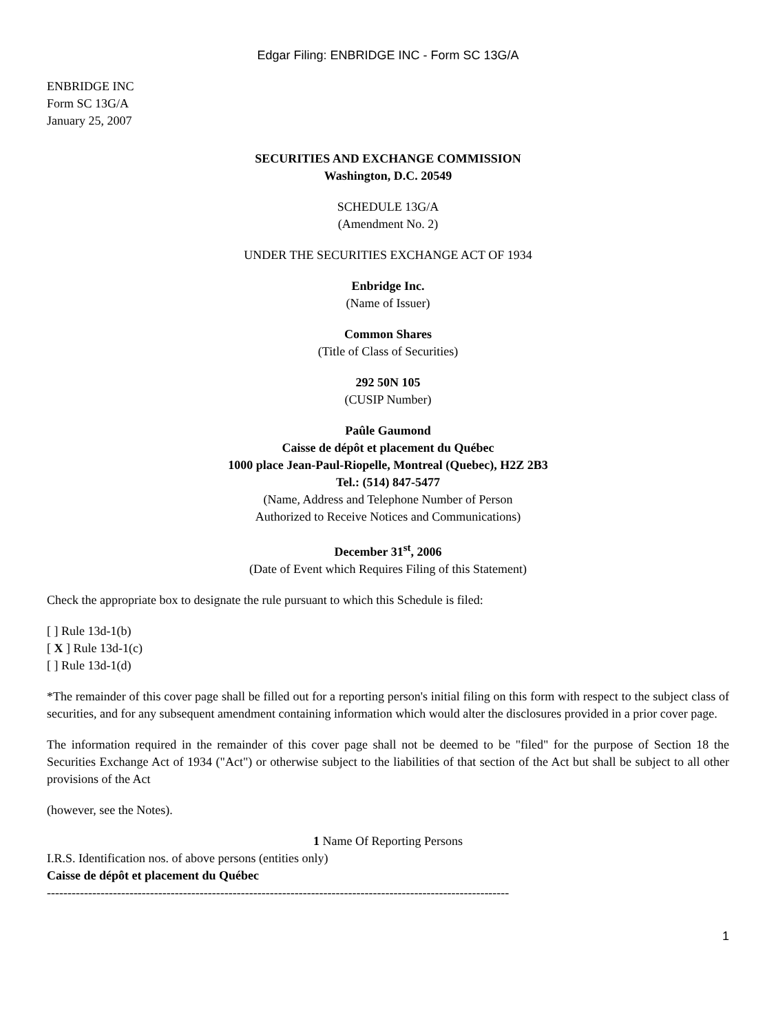Edgar Filing: ENBRIDGE INC - Form SC 13G/A
ENBRIDGE INC
Form SC 13G/A
January 25, 2007
SECURITIES AND EXCHANGE COMMISSION
Washington, D.C. 20549
SCHEDULE 13G/A
(Amendment No. 2)
UNDER THE SECURITIES EXCHANGE ACT OF 1934
Enbridge Inc.
(Name of Issuer)
Common Shares
(Title of Class of Securities)
292 50N 105
(CUSIP Number)
Paûle Gaumond
Caisse de dépôt et placement du Québec
1000 place Jean-Paul-Riopelle, Montreal (Quebec), H2Z 2B3
Tel.: (514) 847-5477
(Name, Address and Telephone Number of Person
Authorized to Receive Notices and Communications)
December 31<sup>st</sup>, 2006
(Date of Event which Requires Filing of this Statement)
Check the appropriate box to designate the rule pursuant to which this Schedule is filed:
[ ] Rule 13d-1(b)
[ X ] Rule 13d-1(c)
[ ] Rule 13d-1(d)
*The remainder of this cover page shall be filled out for a reporting person's initial filing on this form with respect to the subject class of securities, and for any subsequent amendment containing information which would alter the disclosures provided in a prior cover page.
The information required in the remainder of this cover page shall not be deemed to be "filed" for the purpose of Section 18 the Securities Exchange Act of 1934 ("Act") or otherwise subject to the liabilities of that section of the Act but shall be subject to all other provisions of the Act
(however, see the Notes).
1 Name Of Reporting Persons
I.R.S. Identification nos. of above persons (entities only)
Caisse de dépôt et placement du Québec
----------------------------------------------------------------------------------------------------------------
1